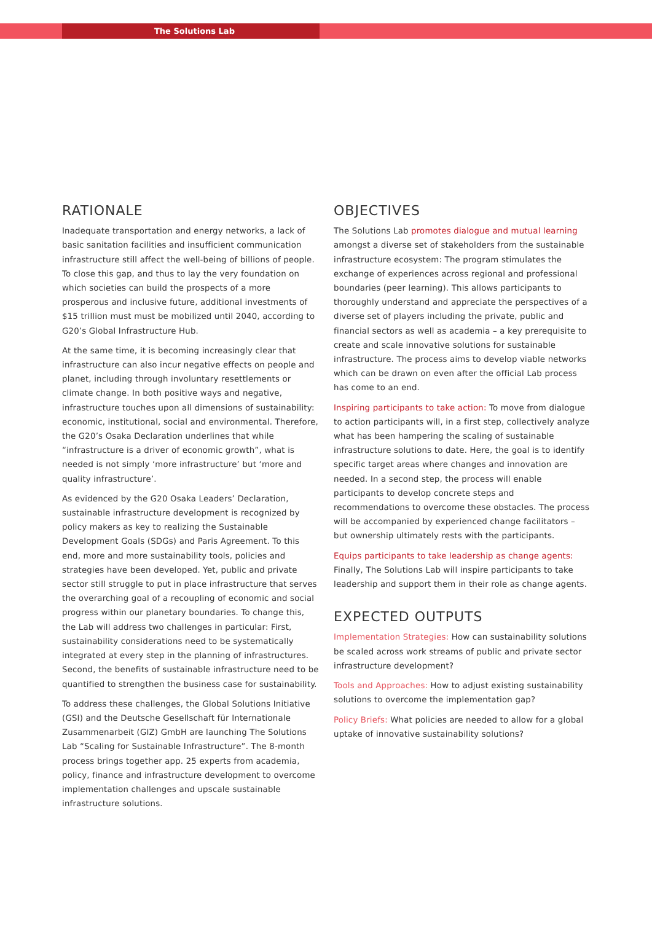The Solutions Lab
RATIONALE
Inadequate transportation and energy networks, a lack of basic sanitation facilities and insufficient communication infrastructure still affect the well-being of billions of people. To close this gap, and thus to lay the very foundation on which societies can build the prospects of a more prosperous and inclusive future, additional investments of $15 trillion must must be mobilized until 2040, according to G20’s Global Infrastructure Hub.
At the same time, it is becoming increasingly clear that infrastructure can also incur negative effects on people and planet, including through involuntary resettlements or climate change. In both positive ways and negative, infrastructure touches upon all dimensions of sustainability: economic, institutional, social and environmental. Therefore, the G20’s Osaka Declaration underlines that while “infrastructure is a driver of economic growth”, what is needed is not simply ‘more infrastructure’ but ‘more and quality infrastructure’.
As evidenced by the G20 Osaka Leaders’ Declaration, sustainable infrastructure development is recognized by policy makers as key to realizing the Sustainable Development Goals (SDGs) and Paris Agreement. To this end, more and more sustainability tools, policies and strategies have been developed. Yet, public and private sector still struggle to put in place infrastructure that serves the overarching goal of a recoupling of economic and social progress within our planetary boundaries. To change this, the Lab will address two challenges in particular: First, sustainability considerations need to be systematically integrated at every step in the planning of infrastructures. Second, the benefits of sustainable infrastructure need to be quantified to strengthen the business case for sustainability.
To address these challenges, the Global Solutions Initiative (GSI) and the Deutsche Gesellschaft für Internationale Zusammenarbeit (GIZ) GmbH are launching The Solutions Lab “Scaling for Sustainable Infrastructure”. The 8-month process brings together app. 25 experts from academia, policy, finance and infrastructure development to overcome implementation challenges and upscale sustainable infrastructure solutions.
OBJECTIVES
The Solutions Lab promotes dialogue and mutual learning amongst a diverse set of stakeholders from the sustainable infrastructure ecosystem: The program stimulates the exchange of experiences across regional and professional boundaries (peer learning). This allows participants to thoroughly understand and appreciate the perspectives of a diverse set of players including the private, public and financial sectors as well as academia – a key prerequisite to create and scale innovative solutions for sustainable infrastructure. The process aims to develop viable networks which can be drawn on even after the official Lab process has come to an end.
Inspiring participants to take action: To move from dialogue to action participants will, in a first step, collectively analyze what has been hampering the scaling of sustainable infrastructure solutions to date. Here, the goal is to identify specific target areas where changes and innovation are needed. In a second step, the process will enable participants to develop concrete steps and recommendations to overcome these obstacles. The process will be accompanied by experienced change facilitators – but ownership ultimately rests with the participants.
Equips participants to take leadership as change agents: Finally, The Solutions Lab will inspire participants to take leadership and support them in their role as change agents.
EXPECTED OUTPUTS
Implementation Strategies: How can sustainability solutions be scaled across work streams of public and private sector infrastructure development?
Tools and Approaches: How to adjust existing sustainability solutions to overcome the implementation gap?
Policy Briefs: What policies are needed to allow for a global uptake of innovative sustainability solutions?